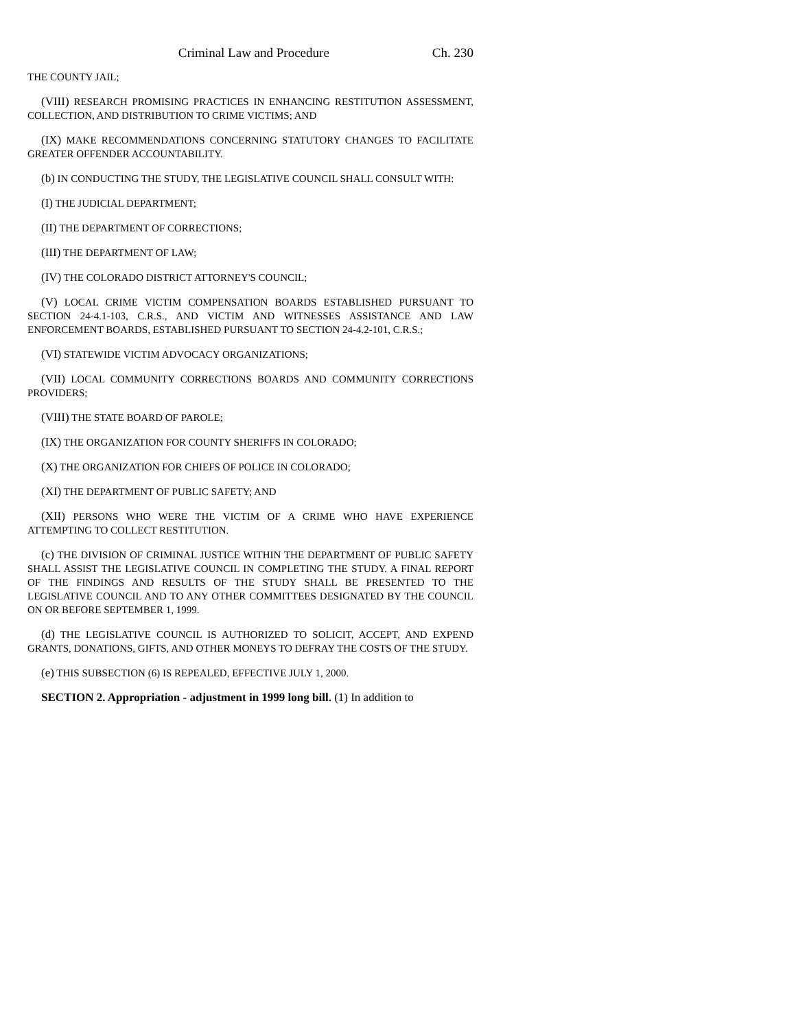Criminal Law and Procedure Ch. 230
THE COUNTY JAIL;
(VIII) RESEARCH PROMISING PRACTICES IN ENHANCING RESTITUTION ASSESSMENT, COLLECTION, AND DISTRIBUTION TO CRIME VICTIMS; AND
(IX) MAKE RECOMMENDATIONS CONCERNING STATUTORY CHANGES TO FACILITATE GREATER OFFENDER ACCOUNTABILITY.
(b) IN CONDUCTING THE STUDY, THE LEGISLATIVE COUNCIL SHALL CONSULT WITH:
(I) THE JUDICIAL DEPARTMENT;
(II) THE DEPARTMENT OF CORRECTIONS;
(III) THE DEPARTMENT OF LAW;
(IV) THE COLORADO DISTRICT ATTORNEY'S COUNCIL;
(V) LOCAL CRIME VICTIM COMPENSATION BOARDS ESTABLISHED PURSUANT TO SECTION 24-4.1-103, C.R.S., AND VICTIM AND WITNESSES ASSISTANCE AND LAW ENFORCEMENT BOARDS, ESTABLISHED PURSUANT TO SECTION 24-4.2-101, C.R.S.;
(VI) STATEWIDE VICTIM ADVOCACY ORGANIZATIONS;
(VII) LOCAL COMMUNITY CORRECTIONS BOARDS AND COMMUNITY CORRECTIONS PROVIDERS;
(VIII) THE STATE BOARD OF PAROLE;
(IX) THE ORGANIZATION FOR COUNTY SHERIFFS IN COLORADO;
(X) THE ORGANIZATION FOR CHIEFS OF POLICE IN COLORADO;
(XI) THE DEPARTMENT OF PUBLIC SAFETY; AND
(XII) PERSONS WHO WERE THE VICTIM OF A CRIME WHO HAVE EXPERIENCE ATTEMPTING TO COLLECT RESTITUTION.
(c) THE DIVISION OF CRIMINAL JUSTICE WITHIN THE DEPARTMENT OF PUBLIC SAFETY SHALL ASSIST THE LEGISLATIVE COUNCIL IN COMPLETING THE STUDY. A FINAL REPORT OF THE FINDINGS AND RESULTS OF THE STUDY SHALL BE PRESENTED TO THE LEGISLATIVE COUNCIL AND TO ANY OTHER COMMITTEES DESIGNATED BY THE COUNCIL ON OR BEFORE SEPTEMBER 1, 1999.
(d) THE LEGISLATIVE COUNCIL IS AUTHORIZED TO SOLICIT, ACCEPT, AND EXPEND GRANTS, DONATIONS, GIFTS, AND OTHER MONEYS TO DEFRAY THE COSTS OF THE STUDY.
(e) THIS SUBSECTION (6) IS REPEALED, EFFECTIVE JULY 1, 2000.
SECTION 2. Appropriation - adjustment in 1999 long bill. (1) In addition to